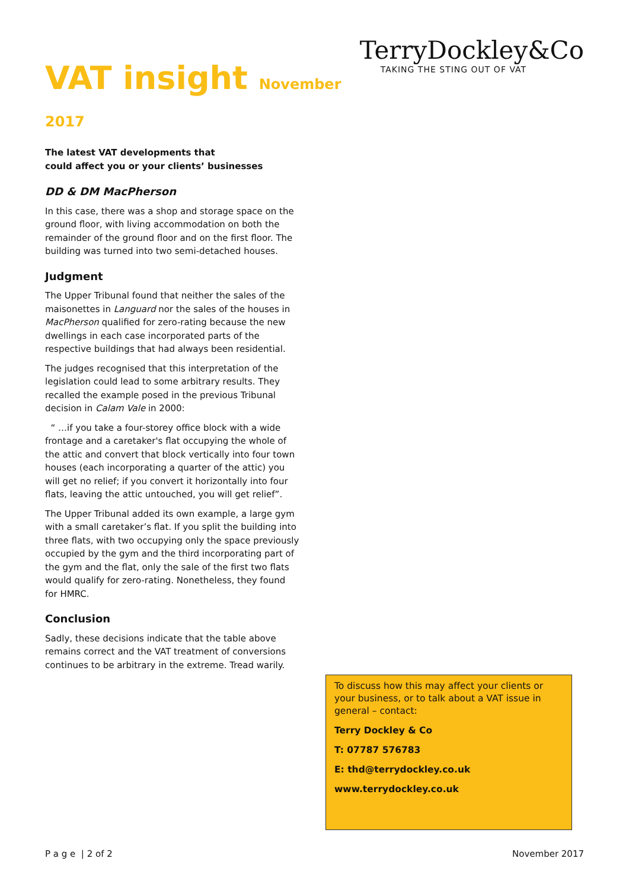VAT insight November 2017
TerryDockley&Co
TAKING THE STING OUT OF VAT
The latest VAT developments that
could affect you or your clients’ businesses
DD & DM MacPherson
In this case, there was a shop and storage space on the ground floor, with living accommodation on both the remainder of the ground floor and on the first floor. The building was turned into two semi-detached houses.
Judgment
The Upper Tribunal found that neither the sales of the maisonettes in Languard nor the sales of the houses in MacPherson qualified for zero-rating because the new dwellings in each case incorporated parts of the respective buildings that had always been residential.
The judges recognised that this interpretation of the legislation could lead to some arbitrary results. They recalled the example posed in the previous Tribunal decision in Calam Vale in 2000:
“ …if you take a four-storey office block with a wide frontage and a caretaker's flat occupying the whole of the attic and convert that block vertically into four town houses (each incorporating a quarter of the attic) you will get no relief; if you convert it horizontally into four flats, leaving the attic untouched, you will get relief”.
The Upper Tribunal added its own example, a large gym with a small caretaker’s flat. If you split the building into three flats, with two occupying only the space previously occupied by the gym and the third incorporating part of the gym and the flat, only the sale of the first two flats would qualify for zero-rating. Nonetheless, they found for HMRC.
Conclusion
Sadly, these decisions indicate that the table above remains correct and the VAT treatment of conversions continues to be arbitrary in the extreme. Tread warily.
To discuss how this may affect your clients or your business, or to talk about a VAT issue in general – contact:
Terry Dockley & Co
T: 07787 576783
E: thd@terrydockley.co.uk
www.terrydockley.co.uk
P a g e | 2 of 2 November 2017